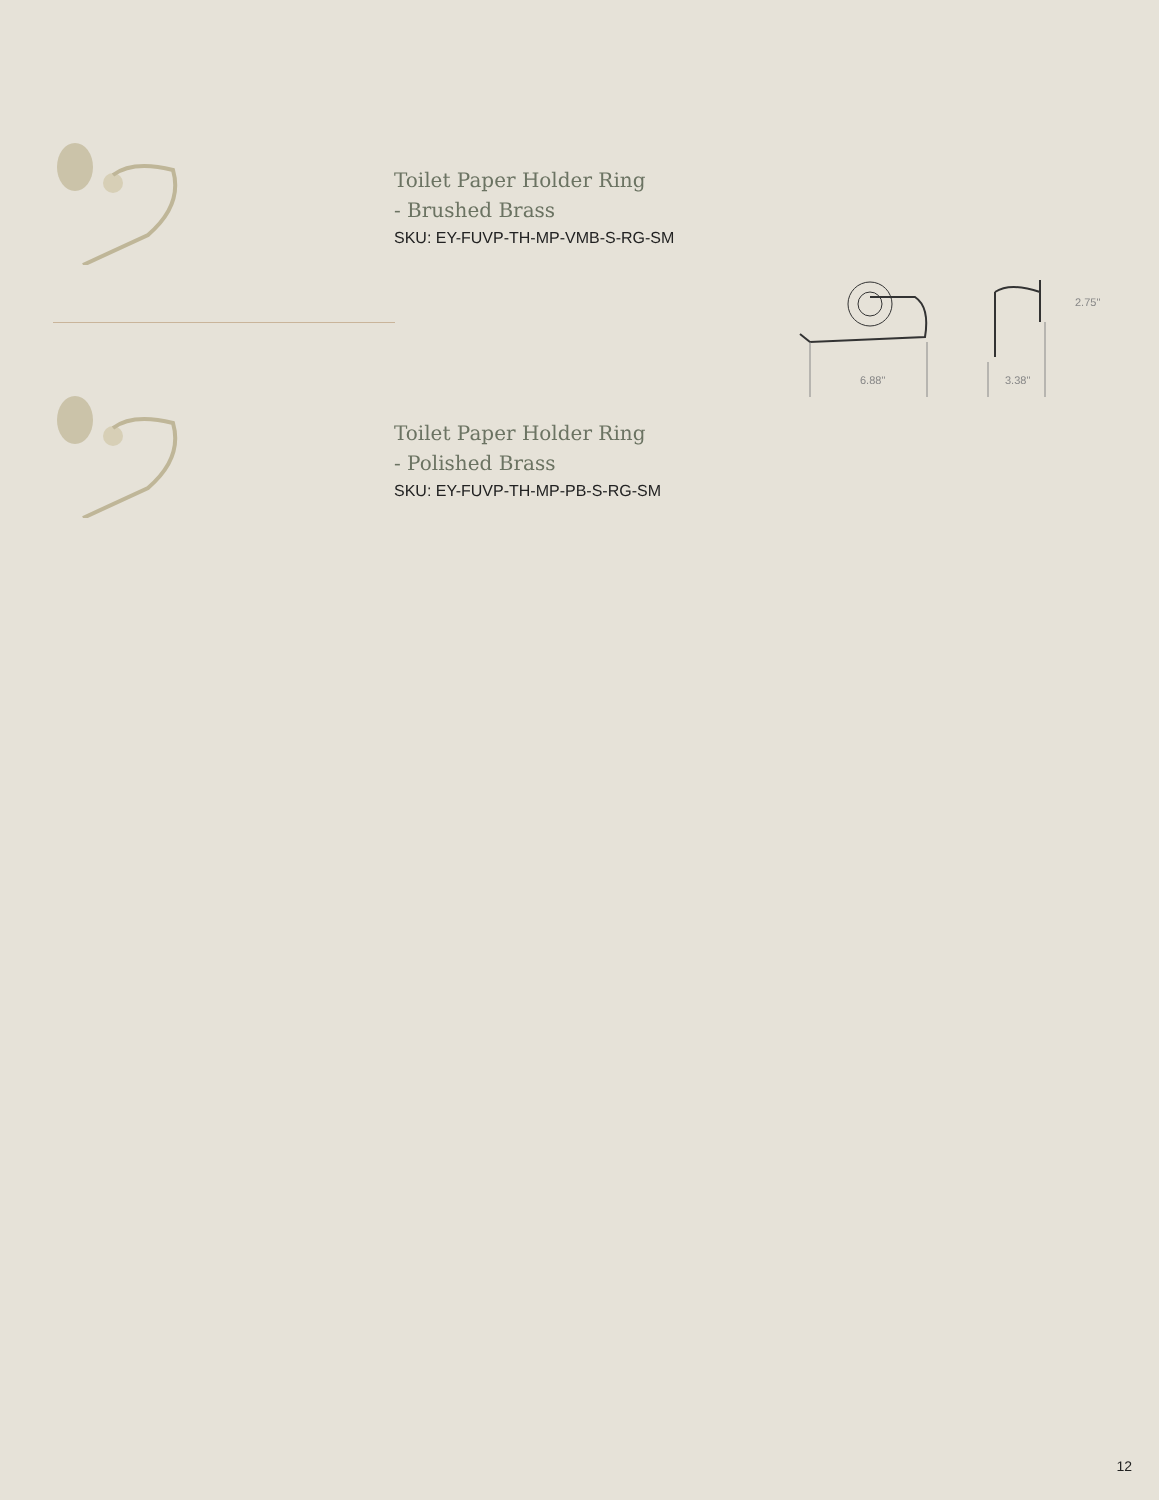Toilet Paper Holder Ring
- Brushed Brass
SKU: EY-FUVP-TH-MP-VMB-S-RG-SM
Toilet Paper Holder Ring
- Polished Brass
SKU: EY-FUVP-TH-MP-PB-S-RG-SM
6.88"
3.38"
2.75"
12